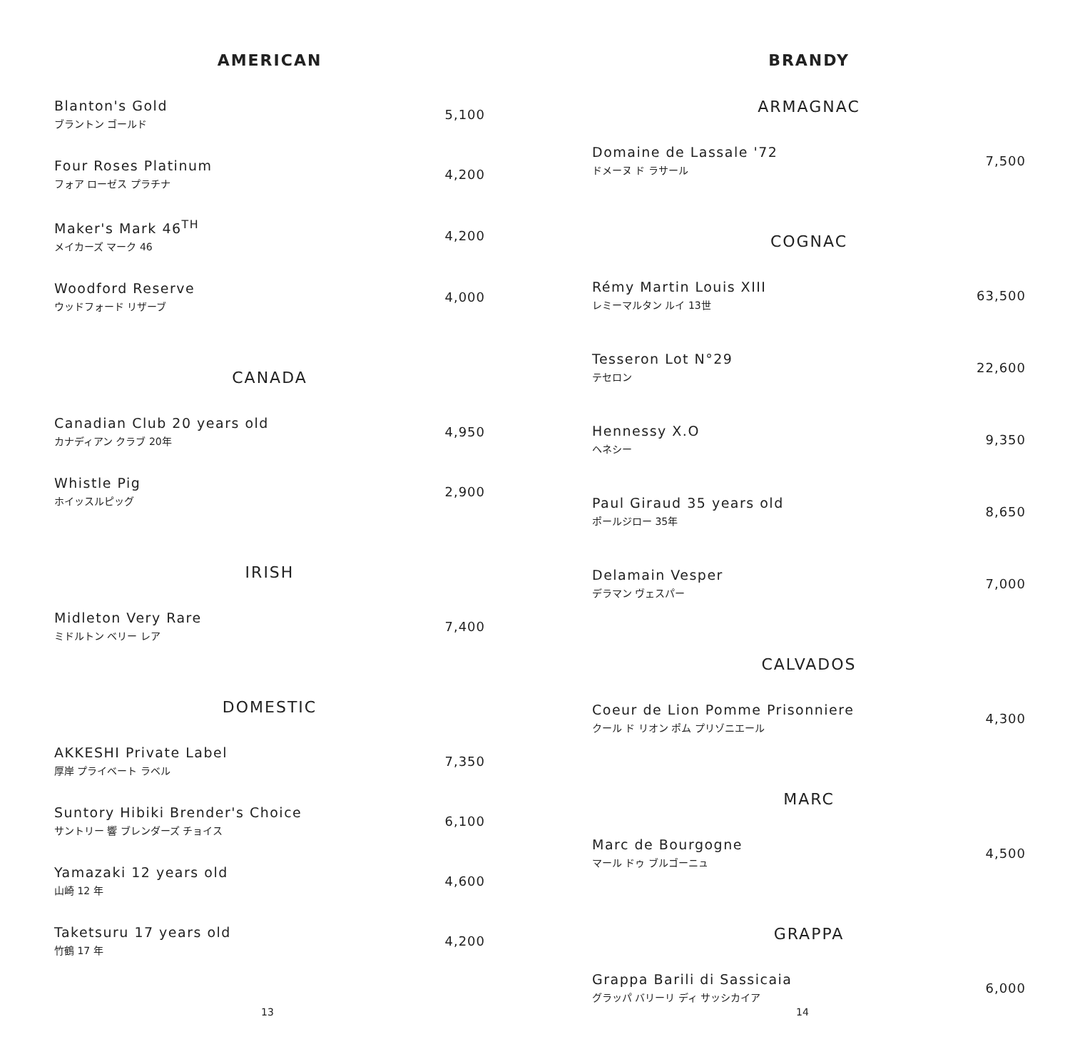AMERICAN
Blanton's Gold
ブラントン ゴールド
5,100
Four Roses Platinum
フォア ローゼス プラチナ
4,200
Maker's Mark 46<sup>TH</sup>
メイカーズ マーク 46
4,200
Woodford Reserve
ウッドフォード リザーブ
4,000
CANADA
Canadian Club 20 years old
カナディアン クラブ 20年
4,950
Whistle Pig
ホイッスルピッグ
2,900
IRISH
Midleton Very Rare
ミドルトン ベリー レア
7,400
DOMESTIC
AKKESHI Private Label
厚岸 プライベート ラベル
7,350
Suntory Hibiki Brender's Choice
サントリー 響 ブレンダーズ チョイス
6,100
Yamazaki 12 years old
山崎 12 年
4,600
Taketsuru 17 years old
竹鶴 17 年
4,200
13
BRANDY
ARMAGNAC
Domaine de Lassale '72
ドメーヌ ド ラサール
7,500
COGNAC
Rémy Martin Louis XIII
レミーマルタン ルイ 13世
63,500
Tesseron Lot N°29
テセロン
22,600
Hennessy X.O
ヘネシー
9,350
Paul Giraud 35 years old
ポールジロー 35年
8,650
Delamain Vesper
デラマン ヴェスパー
7,000
CALVADOS
Coeur de Lion Pomme Prisonniere
クール ド リオン ポム プリゾニエール
4,300
MARC
Marc de Bourgogne
マール ドゥ ブルゴーニュ
4,500
GRAPPA
Grappa Barili di Sassicaia
グラッパ バリーリ ディ サッシカイア
6,000
14